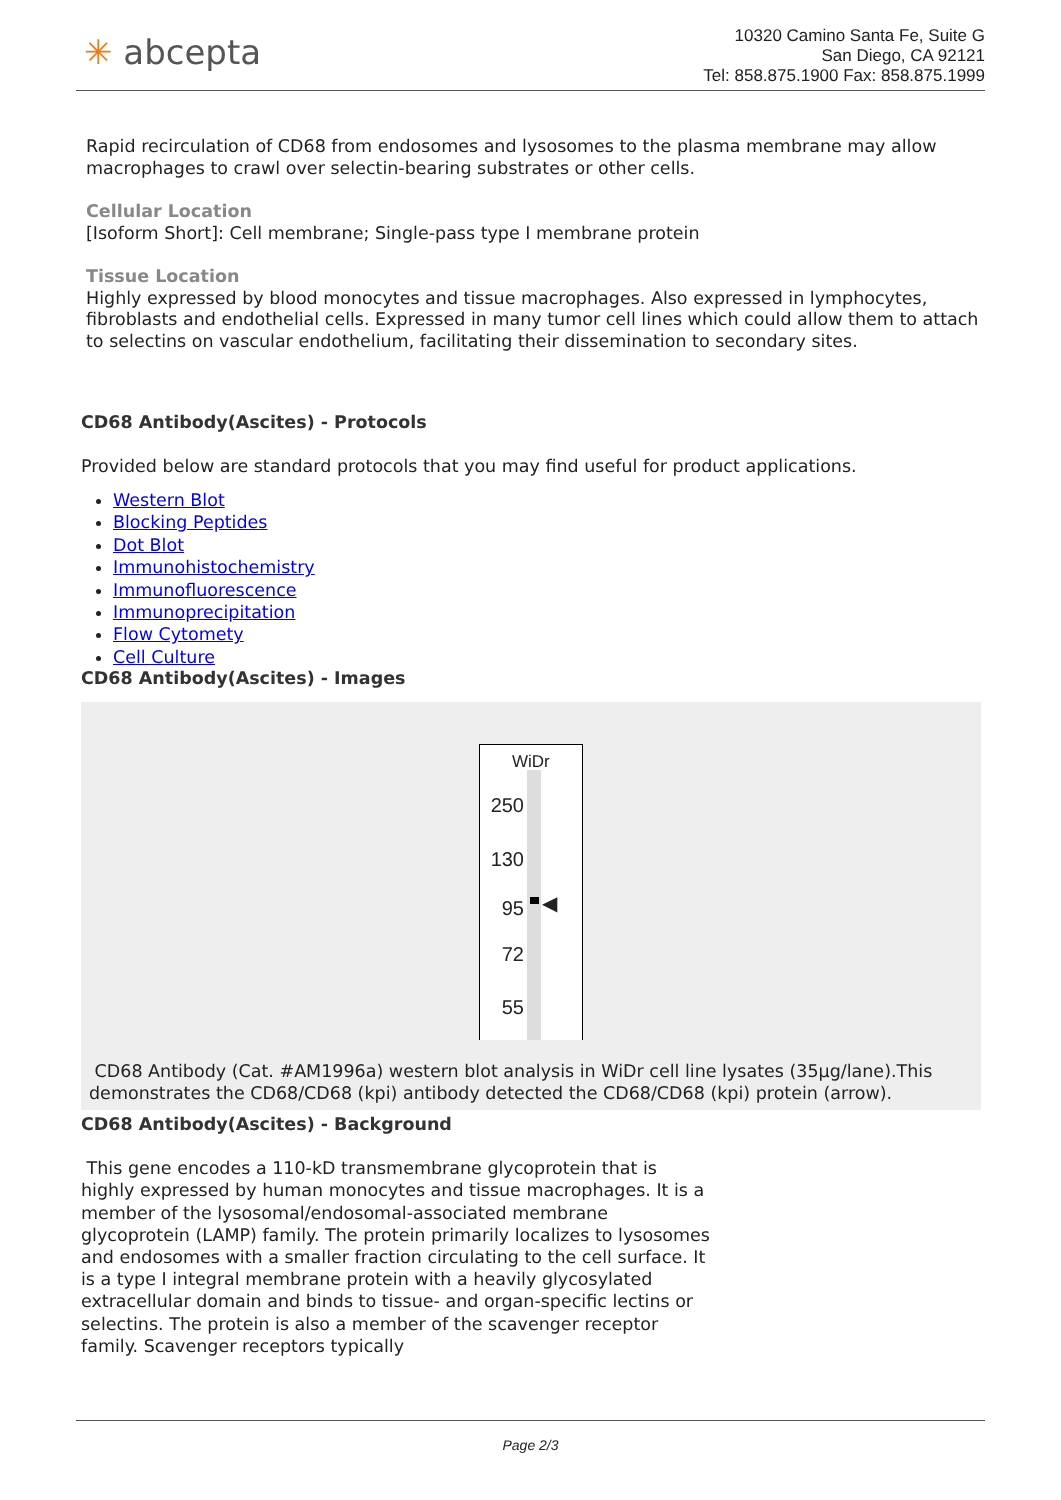✳ abcepta
10320 Camino Santa Fe, Suite G
San Diego, CA 92121
Tel: 858.875.1900 Fax: 858.875.1999
Rapid recirculation of CD68 from endosomes and lysosomes to the plasma membrane may allow macrophages to crawl over selectin-bearing substrates or other cells.
Cellular Location
[Isoform Short]: Cell membrane; Single-pass type I membrane protein
Tissue Location
Highly expressed by blood monocytes and tissue macrophages. Also expressed in lymphocytes, fibroblasts and endothelial cells. Expressed in many tumor cell lines which could allow them to attach to selectins on vascular endothelium, facilitating their dissemination to secondary sites.
CD68 Antibody(Ascites) - Protocols
Provided below are standard protocols that you may find useful for product applications.
Western Blot
Blocking Peptides
Dot Blot
Immunohistochemistry
Immunofluorescence
Immunoprecipitation
Flow Cytomety
Cell Culture
CD68 Antibody(Ascites) - Images
WiDr
250
130
95
72
55
◀
CD68 Antibody (Cat. #AM1996a) western blot analysis in WiDr cell line lysates (35µg/lane).This demonstrates the CD68/CD68 (kpi) antibody detected the CD68/CD68 (kpi) protein (arrow).
CD68 Antibody(Ascites) - Background
This gene encodes a 110-kD transmembrane glycoprotein that is highly expressed by human monocytes and tissue macrophages. It is a member of the lysosomal/endosomal-associated membrane glycoprotein (LAMP) family. The protein primarily localizes to lysosomes and endosomes with a smaller fraction circulating to the cell surface. It is a type I integral membrane protein with a heavily glycosylated extracellular domain and binds to tissue- and organ-specific lectins or selectins. The protein is also a member of the scavenger receptor family. Scavenger receptors typically
Page 2/3